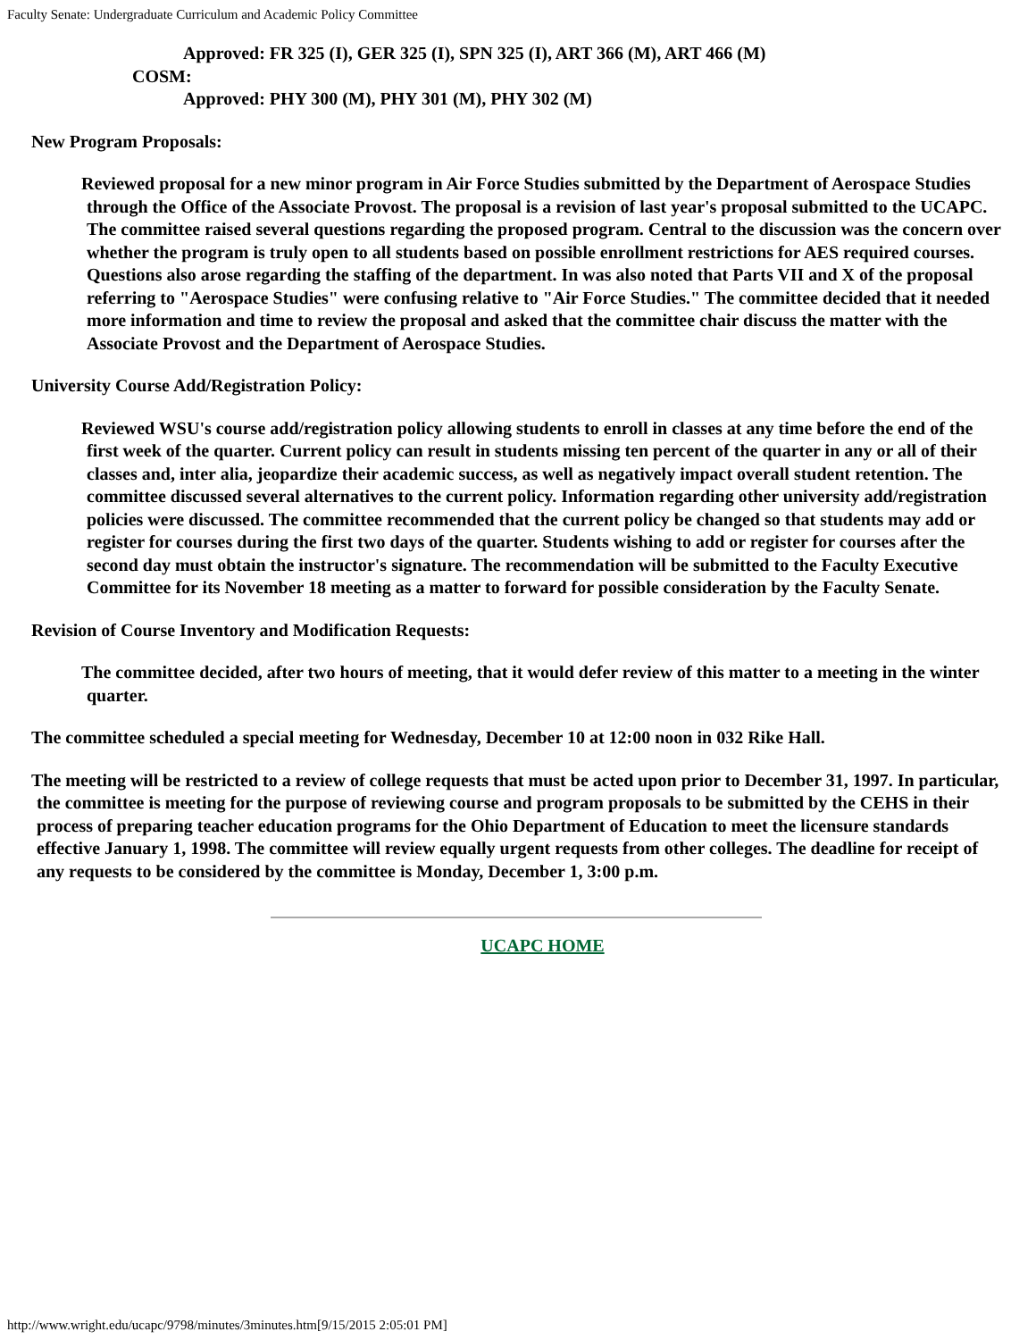Faculty Senate: Undergraduate Curriculum and Academic Policy Committee
Approved: FR 325 (I), GER 325 (I), SPN 325 (I), ART 366 (M), ART 466 (M)
COSM:
Approved: PHY 300 (M), PHY 301 (M), PHY 302 (M)
New Program Proposals:
Reviewed proposal for a new minor program in Air Force Studies submitted by the Department of Aerospace Studies through the Office of the Associate Provost. The proposal is a revision of last year's proposal submitted to the UCAPC. The committee raised several questions regarding the proposed program. Central to the discussion was the concern over whether the program is truly open to all students based on possible enrollment restrictions for AES required courses. Questions also arose regarding the staffing of the department. In was also noted that Parts VII and X of the proposal referring to "Aerospace Studies" were confusing relative to "Air Force Studies." The committee decided that it needed more information and time to review the proposal and asked that the committee chair discuss the matter with the Associate Provost and the Department of Aerospace Studies.
University Course Add/Registration Policy:
Reviewed WSU's course add/registration policy allowing students to enroll in classes at any time before the end of the first week of the quarter. Current policy can result in students missing ten percent of the quarter in any or all of their classes and, inter alia, jeopardize their academic success, as well as negatively impact overall student retention. The committee discussed several alternatives to the current policy. Information regarding other university add/registration policies were discussed. The committee recommended that the current policy be changed so that students may add or register for courses during the first two days of the quarter. Students wishing to add or register for courses after the second day must obtain the instructor's signature. The recommendation will be submitted to the Faculty Executive Committee for its November 18 meeting as a matter to forward for possible consideration by the Faculty Senate.
Revision of Course Inventory and Modification Requests:
The committee decided, after two hours of meeting, that it would defer review of this matter to a meeting in the winter quarter.
The committee scheduled a special meeting for Wednesday, December 10 at 12:00 noon in 032 Rike Hall.
The meeting will be restricted to a review of college requests that must be acted upon prior to December 31, 1997. In particular, the committee is meeting for the purpose of reviewing course and program proposals to be submitted by the CEHS in their process of preparing teacher education programs for the Ohio Department of Education to meet the licensure standards effective January 1, 1998. The committee will review equally urgent requests from other colleges. The deadline for receipt of any requests to be considered by the committee is Monday, December 1, 3:00 p.m.
UCAPC HOME
http://www.wright.edu/ucapc/9798/minutes/3minutes.htm[9/15/2015 2:05:01 PM]